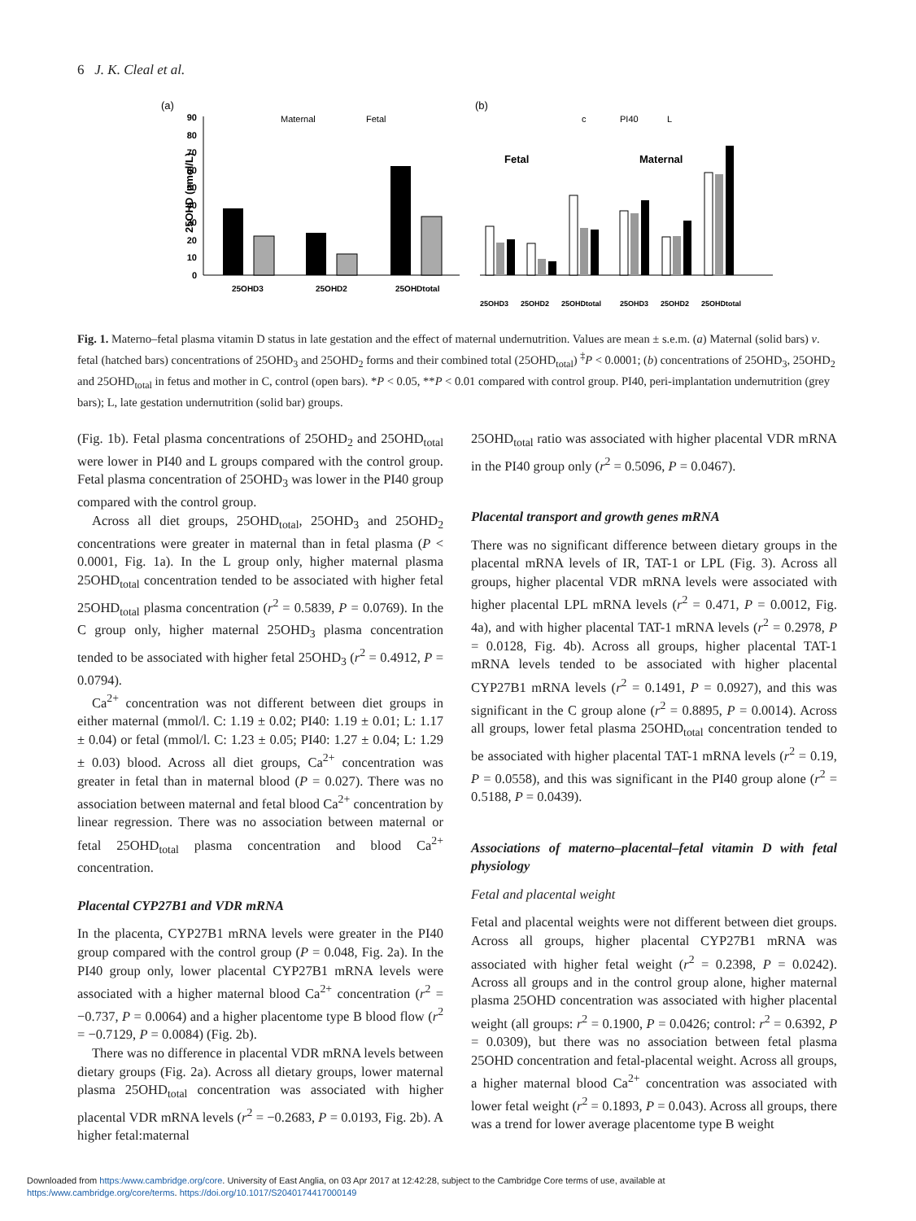6 J. K. Cleal et al.
(a)
(b)
25OHD (nmol/L)
90
80
70
60
50
40
30
20
10
0
Maternal
Fetal
25OHD3
25OHD2
25OHDtotal
Fetal
Maternal
c
PI40
L
25OHD3
25OHD2
25OHDtotal
25OHD3
25OHD2
25OHDtotal
Fig. 1. Materno–fetal plasma vitamin D status in late gestation and the effect of maternal undernutrition. Values are mean ± s.e.m. (a) Maternal (solid bars) v. fetal (hatched bars) concentrations of 25OHD<sub>3</sub> and 25OHD<sub>2</sub> forms and their combined total (25OHD<sub>total</sub>) <sup>‡</sup>P < 0.0001; (b) concentrations of 25OHD<sub>3</sub>, 25OHD<sub>2</sub> and 25OHD<sub>total</sub> in fetus and mother in C, control (open bars). *P < 0.05, **P < 0.01 compared with control group. PI40, peri-implantation undernutrition (grey bars); L, late gestation undernutrition (solid bar) groups.
(Fig. 1b). Fetal plasma concentrations of 25OHD<sub>2</sub> and 25OHD<sub>total</sub> were lower in PI40 and L groups compared with the control group. Fetal plasma concentration of 25OHD<sub>3</sub> was lower in the PI40 group compared with the control group.
Across all diet groups, 25OHD<sub>total</sub>, 25OHD<sub>3</sub> and 25OHD<sub>2</sub> concentrations were greater in maternal than in fetal plasma (P < 0.0001, Fig. 1a). In the L group only, higher maternal plasma 25OHD<sub>total</sub> concentration tended to be associated with higher fetal 25OHD<sub>total</sub> plasma concentration (r<sup>2</sup> = 0.5839, P = 0.0769). In the C group only, higher maternal 25OHD<sub>3</sub> plasma concentration tended to be associated with higher fetal 25OHD<sub>3</sub> (r<sup>2</sup> = 0.4912, P = 0.0794).
Ca<sup>2+</sup> concentration was not different between diet groups in either maternal (mmol/l. C: 1.19 ± 0.02; PI40: 1.19 ± 0.01; L: 1.17 ± 0.04) or fetal (mmol/l. C: 1.23 ± 0.05; PI40: 1.27 ± 0.04; L: 1.29 ± 0.03) blood. Across all diet groups, Ca<sup>2+</sup> concentration was greater in fetal than in maternal blood (P = 0.027). There was no association between maternal and fetal blood Ca<sup>2+</sup> concentration by linear regression. There was no association between maternal or fetal 25OHD<sub>total</sub> plasma concentration and blood Ca<sup>2+</sup> concentration.
Placental CYP27B1 and VDR mRNA
In the placenta, CYP27B1 mRNA levels were greater in the PI40 group compared with the control group (P = 0.048, Fig. 2a). In the PI40 group only, lower placental CYP27B1 mRNA levels were associated with a higher maternal blood Ca<sup>2+</sup> concentration (r<sup>2</sup> = −0.737, P = 0.0064) and a higher placentome type B blood flow (r<sup>2</sup> = −0.7129, P = 0.0084) (Fig. 2b).
There was no difference in placental VDR mRNA levels between dietary groups (Fig. 2a). Across all dietary groups, lower maternal plasma 25OHD<sub>total</sub> concentration was associated with higher placental VDR mRNA levels (r<sup>2</sup> = −0.2683, P = 0.0193, Fig. 2b). A higher fetal:maternal
25OHD<sub>total</sub> ratio was associated with higher placental VDR mRNA in the PI40 group only (r<sup>2</sup> = 0.5096, P = 0.0467).
Placental transport and growth genes mRNA
There was no significant difference between dietary groups in the placental mRNA levels of IR, TAT-1 or LPL (Fig. 3). Across all groups, higher placental VDR mRNA levels were associated with higher placental LPL mRNA levels (r<sup>2</sup> = 0.471, P = 0.0012, Fig. 4a), and with higher placental TAT-1 mRNA levels (r<sup>2</sup> = 0.2978, P = 0.0128, Fig. 4b). Across all groups, higher placental TAT-1 mRNA levels tended to be associated with higher placental CYP27B1 mRNA levels (r<sup>2</sup> = 0.1491, P = 0.0927), and this was significant in the C group alone (r<sup>2</sup> = 0.8895, P = 0.0014). Across all groups, lower fetal plasma 25OHD<sub>total</sub> concentration tended to be associated with higher placental TAT-1 mRNA levels (r<sup>2</sup> = 0.19, P = 0.0558), and this was significant in the PI40 group alone (r<sup>2</sup> = 0.5188, P = 0.0439).
Associations of materno–placental–fetal vitamin D with fetal physiology
Fetal and placental weight
Fetal and placental weights were not different between diet groups. Across all groups, higher placental CYP27B1 mRNA was associated with higher fetal weight (r<sup>2</sup> = 0.2398, P = 0.0242). Across all groups and in the control group alone, higher maternal plasma 25OHD concentration was associated with higher placental weight (all groups: r<sup>2</sup> = 0.1900, P = 0.0426; control: r<sup>2</sup> = 0.6392, P = 0.0309), but there was no association between fetal plasma 25OHD concentration and fetal-placental weight. Across all groups, a higher maternal blood Ca<sup>2+</sup> concentration was associated with lower fetal weight (r<sup>2</sup> = 0.1893, P = 0.043). Across all groups, there was a trend for lower average placentome type B weight
Downloaded from https:/www.cambridge.org/core. University of East Anglia, on 03 Apr 2017 at 12:42:28, subject to the Cambridge Core terms of use, available at
https:/www.cambridge.org/core/terms. https://doi.org/10.1017/S2040174417000149